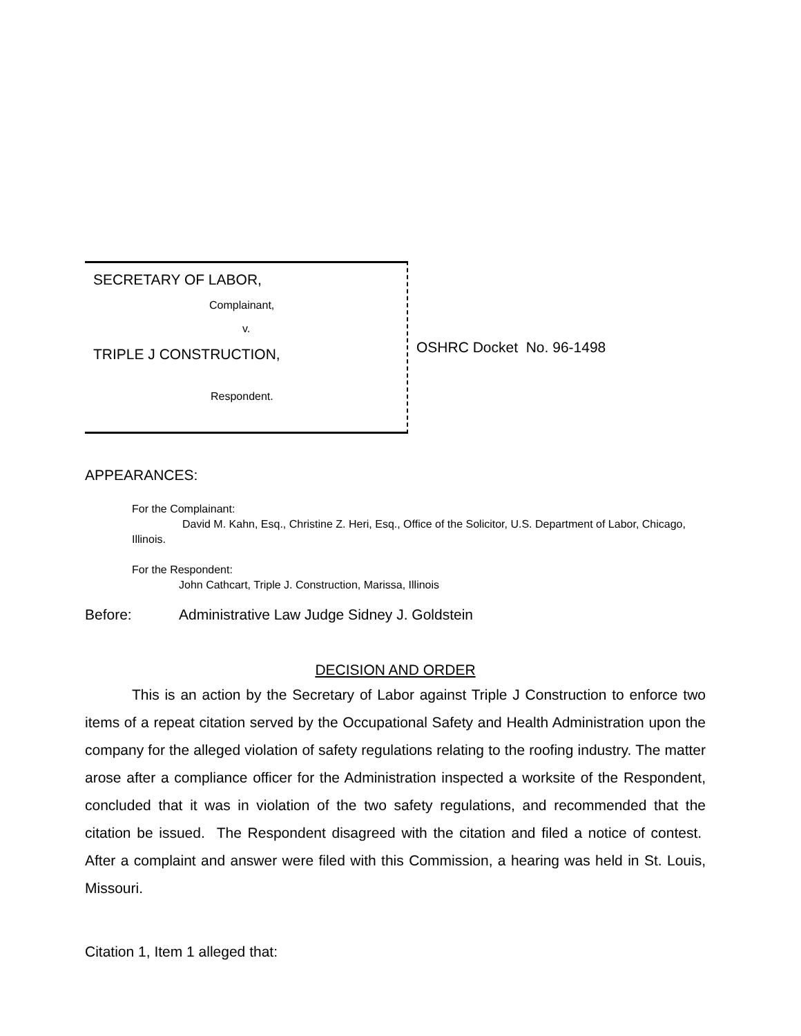SECRETARY OF LABOR,
Complainant,
v.
TRIPLE J CONSTRUCTION,
Respondent.
OSHRC Docket No. 96-1498
APPEARANCES:
For the Complainant:
David M. Kahn, Esq., Christine Z. Heri, Esq., Office of the Solicitor, U.S. Department of Labor, Chicago, Illinois.
For the Respondent:
John Cathcart, Triple J. Construction, Marissa, Illinois
Before: Administrative Law Judge Sidney J. Goldstein
DECISION AND ORDER
This is an action by the Secretary of Labor against Triple J Construction to enforce two items of a repeat citation served by the Occupational Safety and Health Administration upon the company for the alleged violation of safety regulations relating to the roofing industry. The matter arose after a compliance officer for the Administration inspected a worksite of the Respondent, concluded that it was in violation of the two safety regulations, and recommended that the citation be issued. The Respondent disagreed with the citation and filed a notice of contest. After a complaint and answer were filed with this Commission, a hearing was held in St. Louis, Missouri.
Citation 1, Item 1 alleged that: